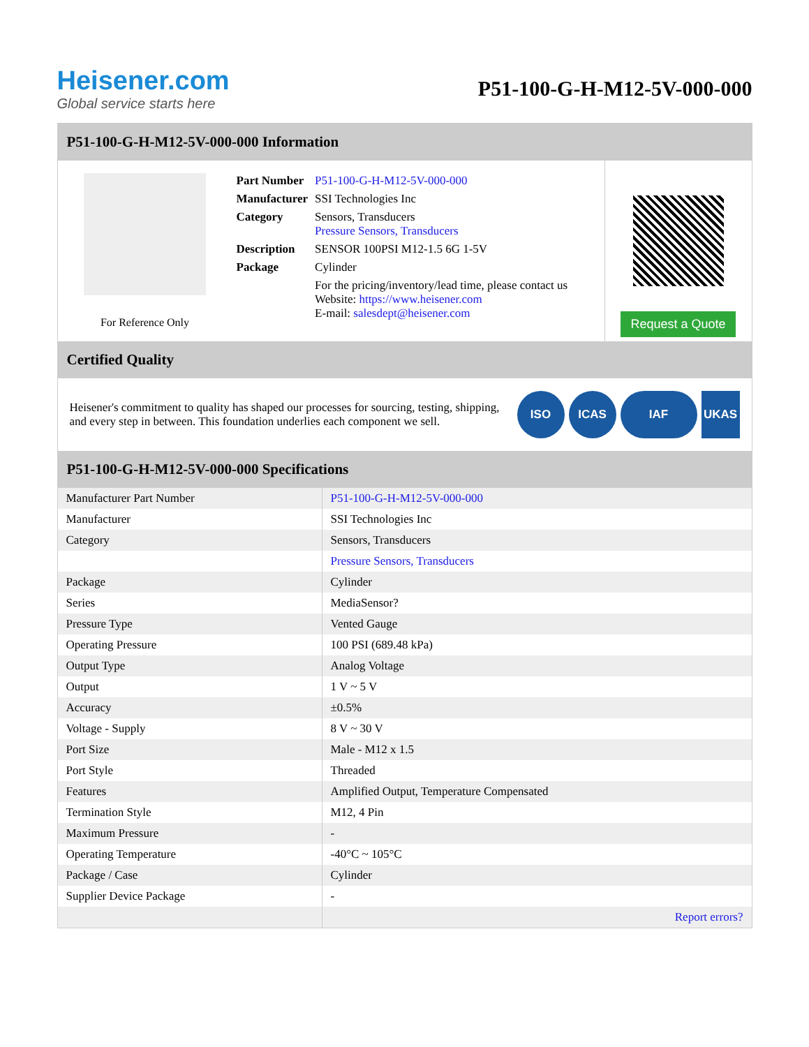Heisener.com
Global service starts here
P51-100-G-H-M12-5V-000-000
P51-100-G-H-M12-5V-000-000 Information
For Reference Only
| Part Number | P51-100-G-H-M12-5V-000-000 |
| Manufacturer | SSI Technologies Inc |
| Category | Sensors, Transducers Pressure Sensors, Transducers |
| Description | SENSOR 100PSI M12-1.5 6G 1-5V |
| Package | Cylinder |
| | For the pricing/inventory/lead time, please contact us Website: https://www.heisener.com E-mail: salesdept@heisener.com |
Request a Quote
Certified Quality
Heisener's commitment to quality has shaped our processes for sourcing, testing, shipping, and every step in between. This foundation underlies each component we sell.
ISO ICAS IAF UKAS
P51-100-G-H-M12-5V-000-000 Specifications
| Manufacturer Part Number | P51-100-G-H-M12-5V-000-000 |
| Manufacturer | SSI Technologies Inc |
| Category | Sensors, Transducers |
| | Pressure Sensors, Transducers |
| Package | Cylinder |
| Series | MediaSensor? |
| Pressure Type | Vented Gauge |
| Operating Pressure | 100 PSI (689.48 kPa) |
| Output Type | Analog Voltage |
| Output | 1 V ~ 5 V |
| Accuracy | ±0.5% |
| Voltage - Supply | 8 V ~ 30 V |
| Port Size | Male - M12 x 1.5 |
| Port Style | Threaded |
| Features | Amplified Output, Temperature Compensated |
| Termination Style | M12, 4 Pin |
| Maximum Pressure | - |
| Operating Temperature | -40°C ~ 105°C |
| Package / Case | Cylinder |
| Supplier Device Package | - |
| | Report errors? |